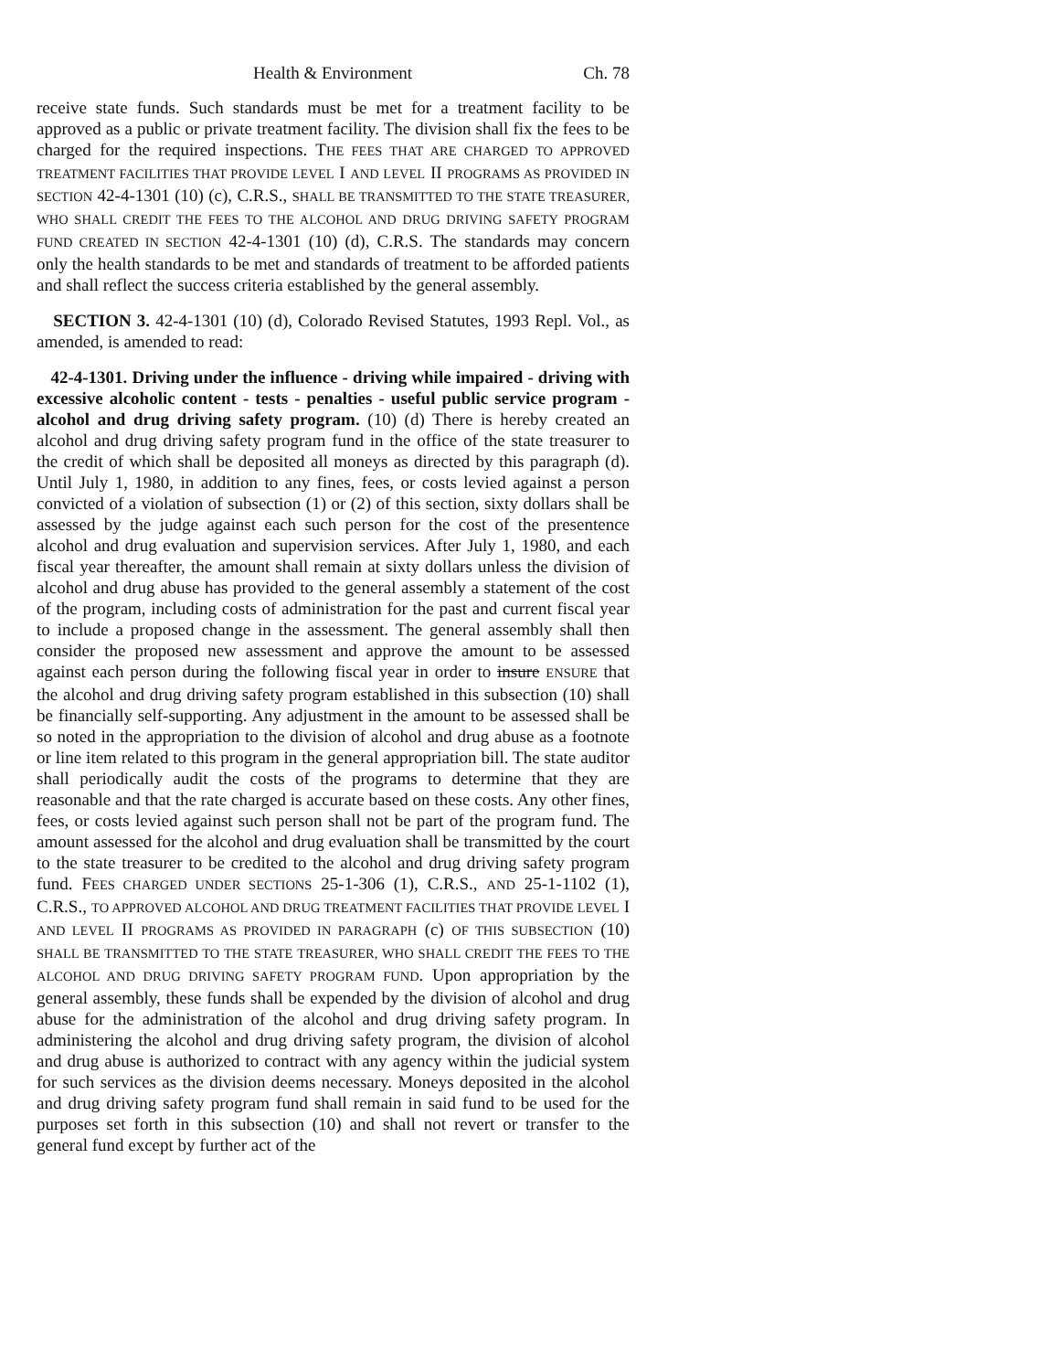Health & Environment Ch. 78
receive state funds. Such standards must be met for a treatment facility to be approved as a public or private treatment facility. The division shall fix the fees to be charged for the required inspections. THE FEES THAT ARE CHARGED TO APPROVED TREATMENT FACILITIES THAT PROVIDE LEVEL I AND LEVEL II PROGRAMS AS PROVIDED IN SECTION 42-4-1301 (10) (c), C.R.S., SHALL BE TRANSMITTED TO THE STATE TREASURER, WHO SHALL CREDIT THE FEES TO THE ALCOHOL AND DRUG DRIVING SAFETY PROGRAM FUND CREATED IN SECTION 42-4-1301 (10) (d), C.R.S. The standards may concern only the health standards to be met and standards of treatment to be afforded patients and shall reflect the success criteria established by the general assembly.
SECTION 3. 42-4-1301 (10) (d), Colorado Revised Statutes, 1993 Repl. Vol., as amended, is amended to read:
42-4-1301. Driving under the influence - driving while impaired - driving with excessive alcoholic content - tests - penalties - useful public service program - alcohol and drug driving safety program. (10) (d) There is hereby created an alcohol and drug driving safety program fund in the office of the state treasurer to the credit of which shall be deposited all moneys as directed by this paragraph (d). Until July 1, 1980, in addition to any fines, fees, or costs levied against a person convicted of a violation of subsection (1) or (2) of this section, sixty dollars shall be assessed by the judge against each such person for the cost of the presentence alcohol and drug evaluation and supervision services. After July 1, 1980, and each fiscal year thereafter, the amount shall remain at sixty dollars unless the division of alcohol and drug abuse has provided to the general assembly a statement of the cost of the program, including costs of administration for the past and current fiscal year to include a proposed change in the assessment. The general assembly shall then consider the proposed new assessment and approve the amount to be assessed against each person during the following fiscal year in order to insure ENSURE that the alcohol and drug driving safety program established in this subsection (10) shall be financially self-supporting. Any adjustment in the amount to be assessed shall be so noted in the appropriation to the division of alcohol and drug abuse as a footnote or line item related to this program in the general appropriation bill. The state auditor shall periodically audit the costs of the programs to determine that they are reasonable and that the rate charged is accurate based on these costs. Any other fines, fees, or costs levied against such person shall not be part of the program fund. The amount assessed for the alcohol and drug evaluation shall be transmitted by the court to the state treasurer to be credited to the alcohol and drug driving safety program fund. FEES CHARGED UNDER SECTIONS 25-1-306 (1), C.R.S., AND 25-1-1102 (1), C.R.S., TO APPROVED ALCOHOL AND DRUG TREATMENT FACILITIES THAT PROVIDE LEVEL I AND LEVEL II PROGRAMS AS PROVIDED IN PARAGRAPH (c) OF THIS SUBSECTION (10) SHALL BE TRANSMITTED TO THE STATE TREASURER, WHO SHALL CREDIT THE FEES TO THE ALCOHOL AND DRUG DRIVING SAFETY PROGRAM FUND. Upon appropriation by the general assembly, these funds shall be expended by the division of alcohol and drug abuse for the administration of the alcohol and drug driving safety program. In administering the alcohol and drug driving safety program, the division of alcohol and drug abuse is authorized to contract with any agency within the judicial system for such services as the division deems necessary. Moneys deposited in the alcohol and drug driving safety program fund shall remain in said fund to be used for the purposes set forth in this subsection (10) and shall not revert or transfer to the general fund except by further act of the